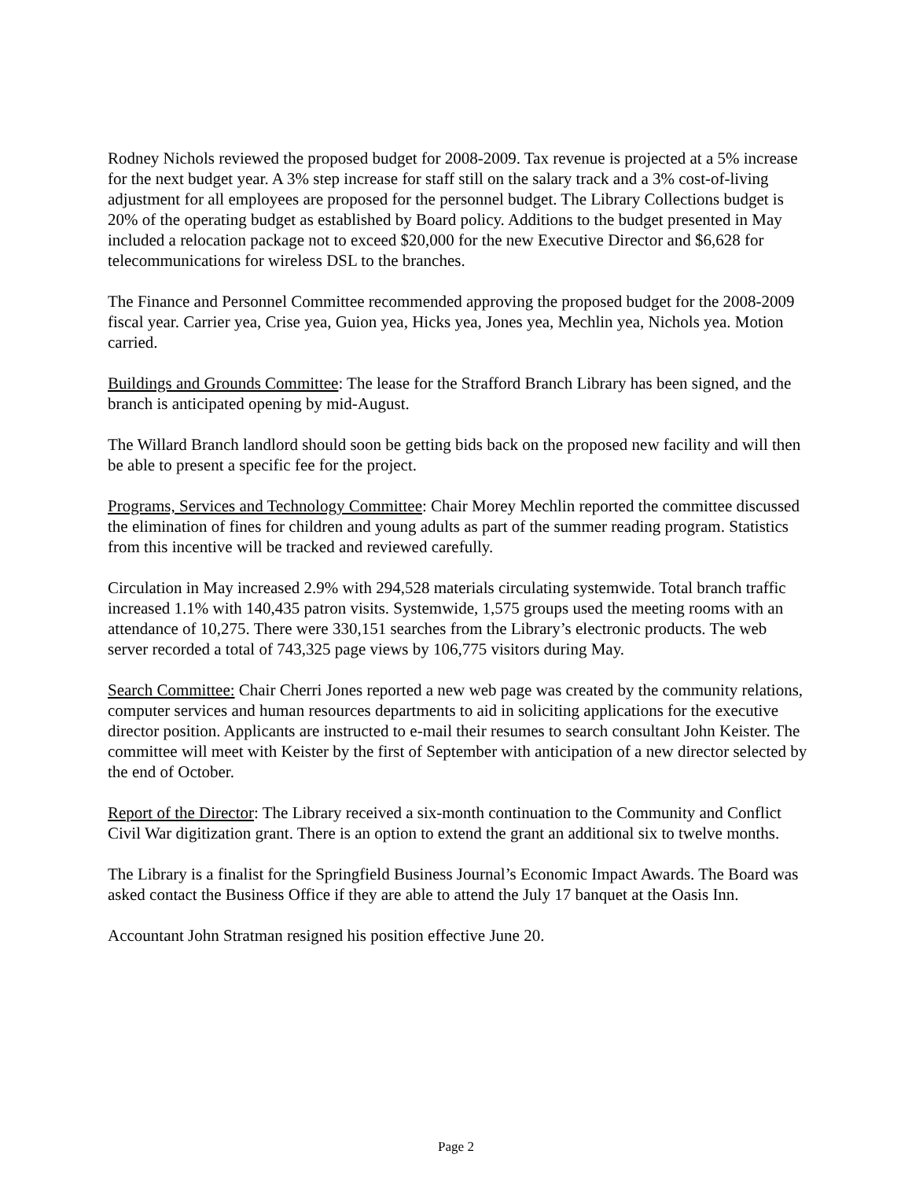Rodney Nichols reviewed the proposed budget for 2008-2009. Tax revenue is projected at a 5% increase for the next budget year. A 3% step increase for staff still on the salary track and a 3% cost-of-living adjustment for all employees are proposed for the personnel budget. The Library Collections budget is 20% of the operating budget as established by Board policy. Additions to the budget presented in May included a relocation package not to exceed $20,000 for the new Executive Director and $6,628 for telecommunications for wireless DSL to the branches.
The Finance and Personnel Committee recommended approving the proposed budget for the 2008-2009 fiscal year. Carrier yea, Crise yea, Guion yea, Hicks yea, Jones yea, Mechlin yea, Nichols yea. Motion carried.
Buildings and Grounds Committee: The lease for the Strafford Branch Library has been signed, and the branch is anticipated opening by mid-August.
The Willard Branch landlord should soon be getting bids back on the proposed new facility and will then be able to present a specific fee for the project.
Programs, Services and Technology Committee: Chair Morey Mechlin reported the committee discussed the elimination of fines for children and young adults as part of the summer reading program. Statistics from this incentive will be tracked and reviewed carefully.
Circulation in May increased 2.9% with 294,528 materials circulating systemwide. Total branch traffic increased 1.1% with 140,435 patron visits. Systemwide, 1,575 groups used the meeting rooms with an attendance of 10,275. There were 330,151 searches from the Library’s electronic products. The web server recorded a total of 743,325 page views by 106,775 visitors during May.
Search Committee: Chair Cherri Jones reported a new web page was created by the community relations, computer services and human resources departments to aid in soliciting applications for the executive director position. Applicants are instructed to e-mail their resumes to search consultant John Keister. The committee will meet with Keister by the first of September with anticipation of a new director selected by the end of October.
Report of the Director: The Library received a six-month continuation to the Community and Conflict Civil War digitization grant. There is an option to extend the grant an additional six to twelve months.
The Library is a finalist for the Springfield Business Journal’s Economic Impact Awards. The Board was asked contact the Business Office if they are able to attend the July 17 banquet at the Oasis Inn.
Accountant John Stratman resigned his position effective June 20.
Page 2